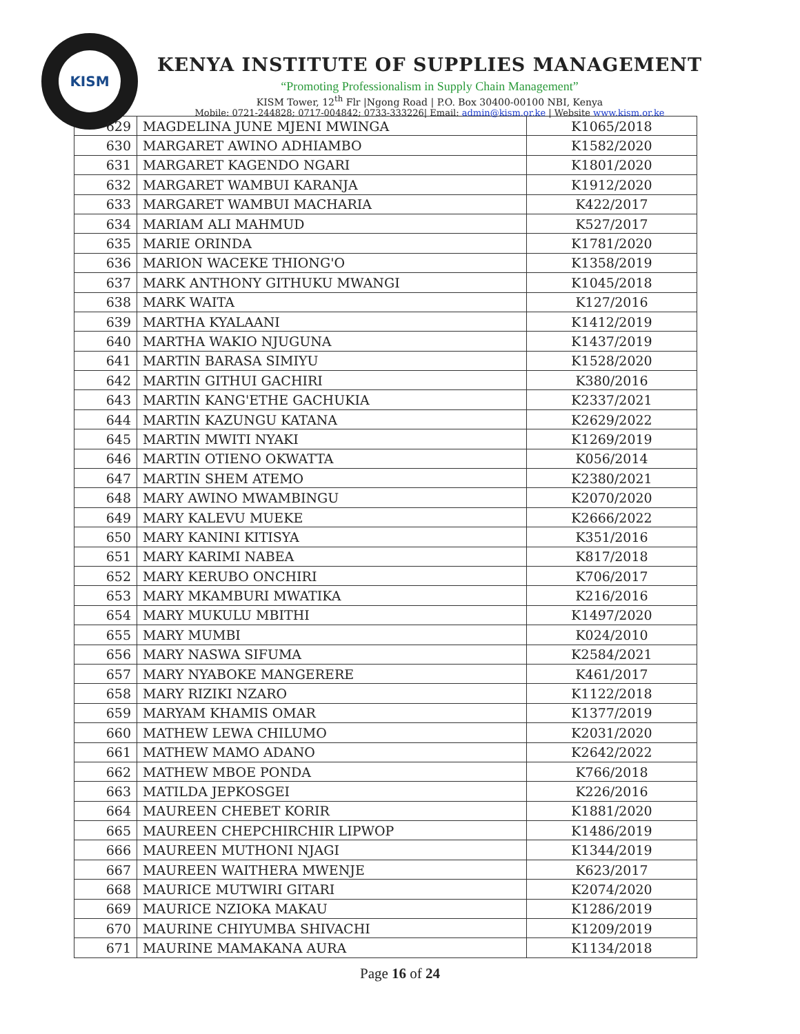KISM
KENYA INSTITUTE OF SUPPLIES MANAGEMENT
“Promoting Professionalism in Supply Chain Management”
KISM Tower, 12<sup>th</sup> Flr |Ngong Road | P.O. Box 30400-00100 NBI, Kenya
Mobile: 0721-244828; 0717-004842; 0733-333226| Email: admin@kism.or.ke | Website www.kism.or.ke
| 629 | MAGDELINA JUNE MJENI MWINGA | K1065/2018 |
| 630 | MARGARET AWINO ADHIAMBO | K1582/2020 |
| 631 | MARGARET KAGENDO NGARI | K1801/2020 |
| 632 | MARGARET WAMBUI KARANJA | K1912/2020 |
| 633 | MARGARET WAMBUI MACHARIA | K422/2017 |
| 634 | MARIAM ALI MAHMUD | K527/2017 |
| 635 | MARIE ORINDA | K1781/2020 |
| 636 | MARION WACEKE THIONG'O | K1358/2019 |
| 637 | MARK ANTHONY GITHUKU MWANGI | K1045/2018 |
| 638 | MARK WAITA | K127/2016 |
| 639 | MARTHA KYALAANI | K1412/2019 |
| 640 | MARTHA WAKIO NJUGUNA | K1437/2019 |
| 641 | MARTIN BARASA SIMIYU | K1528/2020 |
| 642 | MARTIN GITHUI GACHIRI | K380/2016 |
| 643 | MARTIN KANG'ETHE GACHUKIA | K2337/2021 |
| 644 | MARTIN KAZUNGU KATANA | K2629/2022 |
| 645 | MARTIN MWITI NYAKI | K1269/2019 |
| 646 | MARTIN OTIENO OKWATTA | K056/2014 |
| 647 | MARTIN SHEM ATEMO | K2380/2021 |
| 648 | MARY AWINO MWAMBINGU | K2070/2020 |
| 649 | MARY KALEVU MUEKE | K2666/2022 |
| 650 | MARY KANINI KITISYA | K351/2016 |
| 651 | MARY KARIMI NABEA | K817/2018 |
| 652 | MARY KERUBO ONCHIRI | K706/2017 |
| 653 | MARY MKAMBURI MWATIKA | K216/2016 |
| 654 | MARY MUKULU MBITHI | K1497/2020 |
| 655 | MARY MUMBI | K024/2010 |
| 656 | MARY NASWA SIFUMA | K2584/2021 |
| 657 | MARY NYABOKE MANGERERE | K461/2017 |
| 658 | MARY RIZIKI NZARO | K1122/2018 |
| 659 | MARYAM KHAMIS OMAR | K1377/2019 |
| 660 | MATHEW LEWA CHILUMO | K2031/2020 |
| 661 | MATHEW MAMO ADANO | K2642/2022 |
| 662 | MATHEW MBOE PONDA | K766/2018 |
| 663 | MATILDA JEPKOSGEI | K226/2016 |
| 664 | MAUREEN CHEBET KORIR | K1881/2020 |
| 665 | MAUREEN CHEPCHIRCHIR LIPWOP | K1486/2019 |
| 666 | MAUREEN MUTHONI NJAGI | K1344/2019 |
| 667 | MAUREEN WAITHERA MWENJE | K623/2017 |
| 668 | MAURICE MUTWIRI GITARI | K2074/2020 |
| 669 | MAURICE NZIOKA MAKAU | K1286/2019 |
| 670 | MAURINE CHIYUMBA SHIVACHI | K1209/2019 |
| 671 | MAURINE MAMAKANA AURA | K1134/2018 |
Page 16 of 24